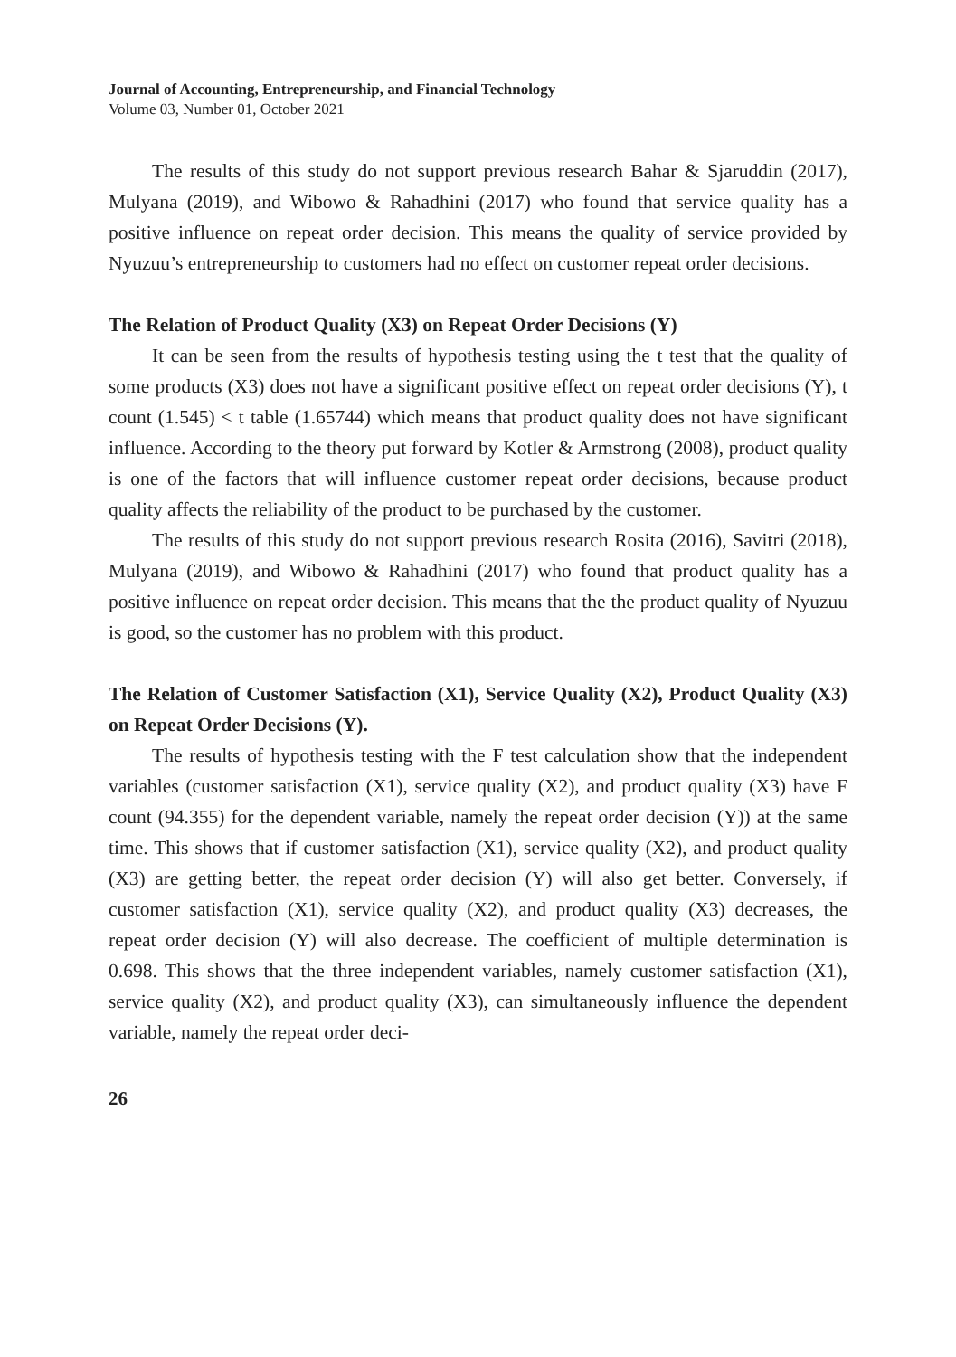Journal of Accounting, Entrepreneurship, and Financial Technology
Volume 03, Number 01, October 2021
The results of this study do not support previous research Bahar & Sjaruddin (2017), Mulyana (2019), and Wibowo & Rahadhini (2017) who found that service quality has a positive influence on repeat order decision. This means the quality of service provided by Nyuzuu’s entrepreneurship to customers had no effect on customer repeat order decisions.
The Relation of Product Quality (X3) on Repeat Order Decisions (Y)
It can be seen from the results of hypothesis testing using the t test that the quality of some products (X3) does not have a significant positive effect on repeat order decisions (Y), t count (1.545) < t table (1.65744) which means that product quality does not have significant influence. According to the theory put forward by Kotler & Armstrong (2008), product quality is one of the factors that will influence customer repeat order decisions, because product quality affects the reliability of the product to be purchased by the customer.
The results of this study do not support previous research Rosita (2016), Savitri (2018), Mulyana (2019), and Wibowo & Rahadhini (2017) who found that product quality has a positive influence on repeat order decision. This means that the the product quality of Nyuzuu is good, so the customer has no problem with this product.
The Relation of Customer Satisfaction (X1), Service Quality (X2), Product Quality (X3) on Repeat Order Decisions (Y).
The results of hypothesis testing with the F test calculation show that the independent variables (customer satisfaction (X1), service quality (X2), and product quality (X3) have F count (94.355) for the dependent variable, namely the repeat order decision (Y)) at the same time. This shows that if customer satisfaction (X1), service quality (X2), and product quality (X3) are getting better, the repeat order decision (Y) will also get better. Conversely, if customer satisfaction (X1), service quality (X2), and product quality (X3) decreases, the repeat order decision (Y) will also decrease. The coefficient of multiple determi­nation is 0.698. This shows that the three independent variables, namely customer satisfaction (X1), service quality (X2), and product quality (X3), can simultaneously influence the dependent variable, namely the repeat order deci-
26